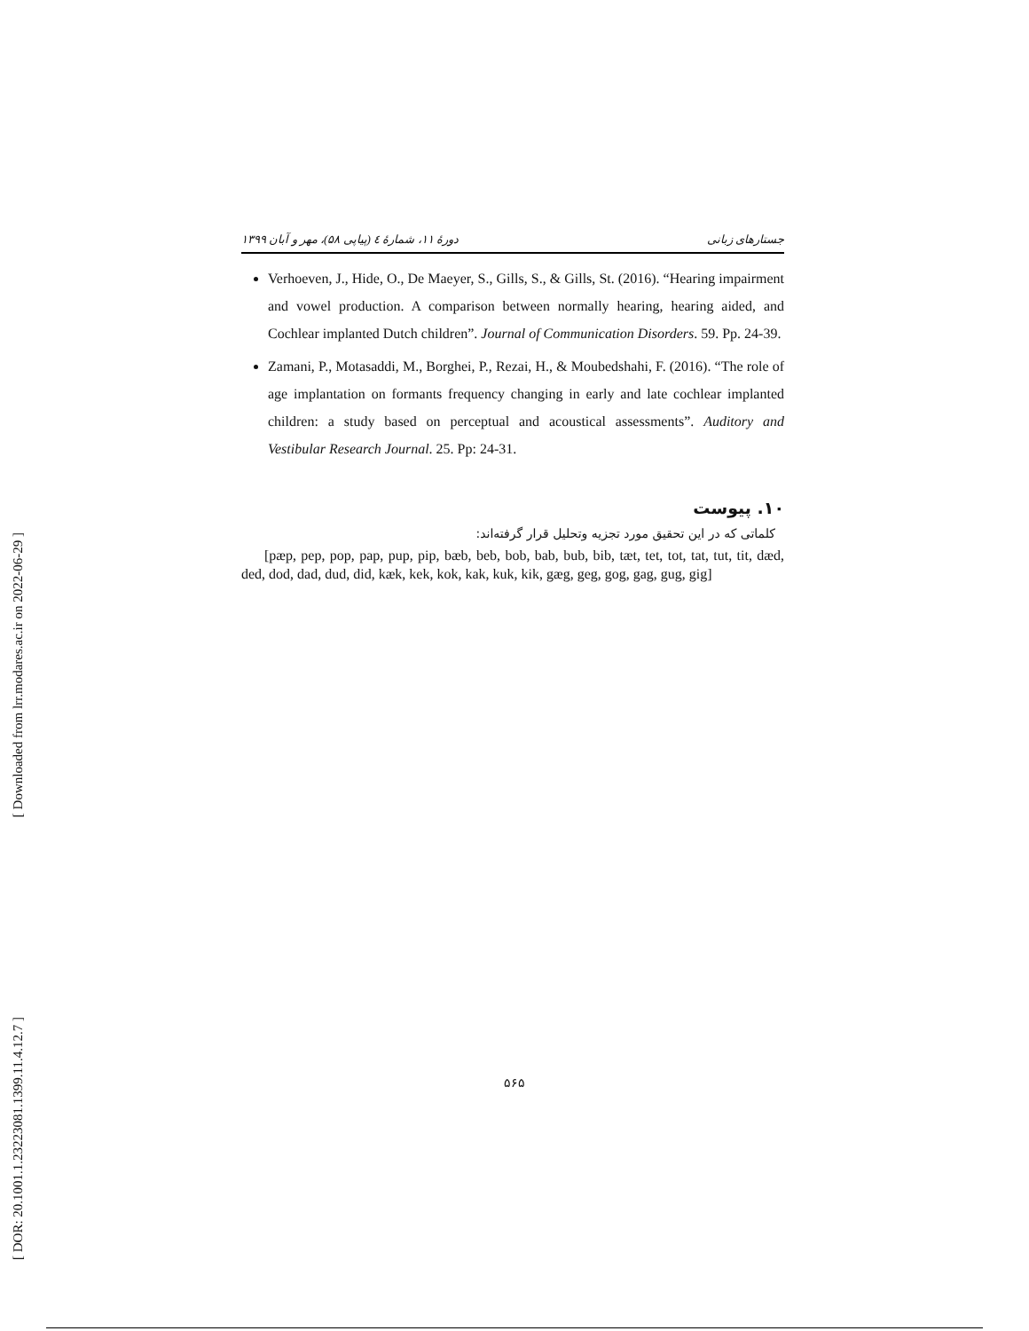[ Downloaded from lrr.modares.ac.ir on 2022-06-29 ]
[ DOR: 20.1001.1.23223081.1399.11.4.12.7 ]
جستارهای زبانی دورهٔ ۱۱، شمارهٔ ٤ (پیاپی ۵۸)، مهر و آبان ۱۳۹۹
Verhoeven, J., Hide, O., De Maeyer, S., Gills, S., & Gills, St. (2016). “Hearing impairment and vowel production. A comparison between normally hearing, hearing aided, and Cochlear implanted Dutch children”. Journal of Communication Disorders. 59. Pp. 24-39.
Zamani, P., Motasaddi, M., Borghei, P., Rezai, H., & Moubedshahi, F. (2016). “The role of age implantation on formants frequency changing in early and late cochlear implanted children: a study based on perceptual and acoustical assessments”. Auditory and Vestibular Research Journal. 25. Pp: 24-31.
۱۰. پیوست
کلماتی که در این تحقیق مورد تجزیه وتحلیل قرار گرفته‌اند:
[pæp, pep, pop, pap, pup, pip, bæb, beb, bob, bab, bub, bib, tæt, tet, tot, tat, tut, tit, dæd, ded, dod, dad, dud, did, kæk, kek, kok, kak, kuk, kik, gæg, geg, gog, gag, gug, gig]
۵۶۵